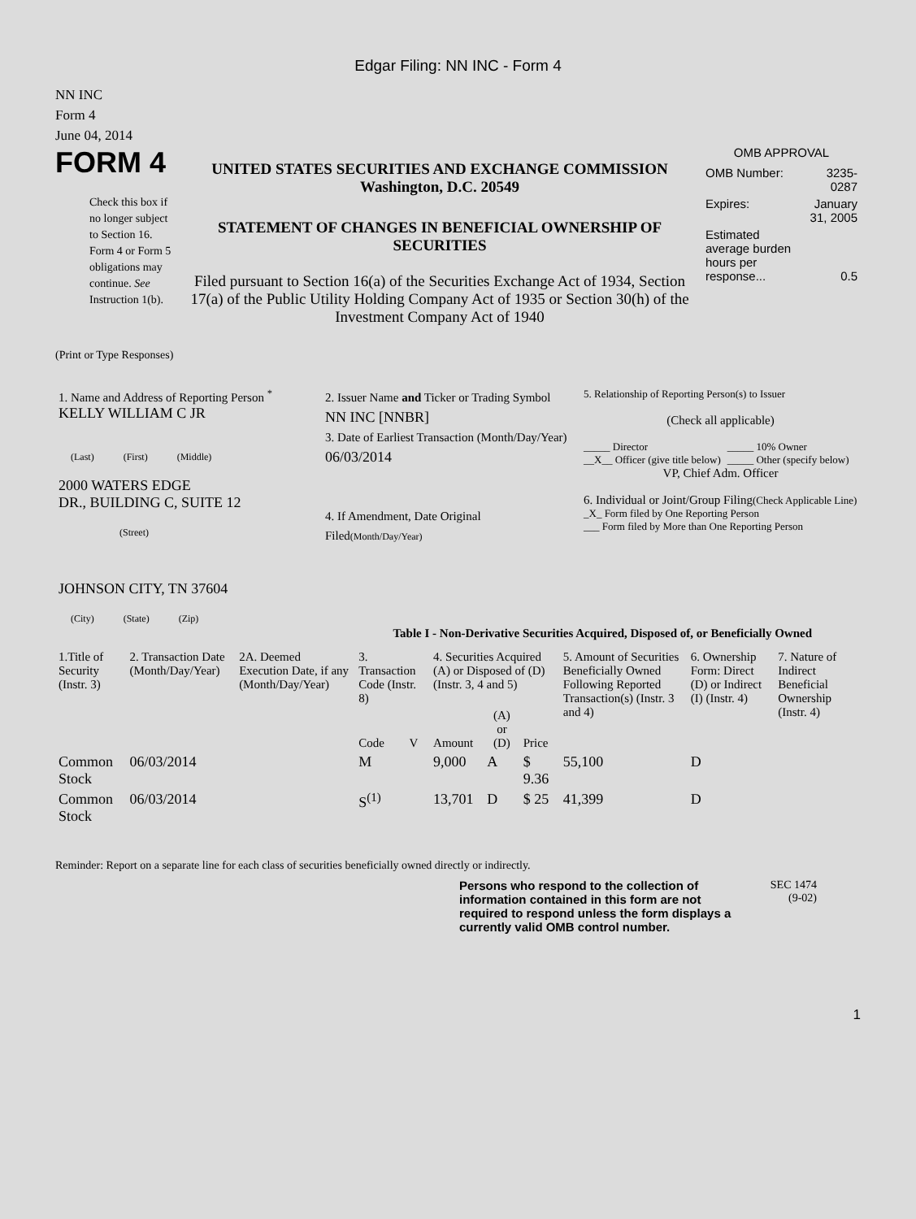Edgar Filing: NN INC - Form 4
NN INC
Form 4
June 04, 2014
FORM 4
Check this box if no longer subject to Section 16. Form 4 or Form 5 obligations may continue. See Instruction 1(b).
UNITED STATES SECURITIES AND EXCHANGE COMMISSION
Washington, D.C. 20549
STATEMENT OF CHANGES IN BENEFICIAL OWNERSHIP OF SECURITIES
Filed pursuant to Section 16(a) of the Securities Exchange Act of 1934, Section 17(a) of the Public Utility Holding Company Act of 1935 or Section 30(h) of the Investment Company Act of 1940
OMB APPROVAL
| OMB Number: | 3235-0287 |
| Expires: | January 31, 2005 |
| Estimated average burden hours per response... | 0.5 |
(Print or Type Responses)
| 1. Name and Address of Reporting Person <sup>*</sup> KELLY WILLIAM C JR (Last) (First) (Middle) 2000 WATERS EDGE DR., BUILDING C, SUITE 12 (Street) JOHNSON CITY, TN 37604 (City) (State) (Zip) | 2. Issuer Name and Ticker or Trading Symbol NN INC [NNBR] 3. Date of Earliest Transaction (Month/Day/Year) 06/03/2014 4. If Amendment, Date Original Filed (Month/Day/Year) | 5. Relationship of Reporting Person(s) to Issuer (Check all applicable) / _____ Director __X__ Officer (give title below) / _____ 10% Owner _____ Other (specify below) / VP, Chief Adm. Officer 6. Individual or Joint/Group Filing (Check Applicable Line) _X_ Form filed by One Reporting Person ___ Form filed by More than One Reporting Person |
Table I - Non-Derivative Securities Acquired, Disposed of, or Beneficially Owned
| 1.Title of Security (Instr. 3) | 2. Transaction Date (Month/Day/Year) | 2A. Deemed Execution Date, if any (Month/Day/Year) | 3. Transaction Code (Instr. 8) | | 4. Securities Acquired (A) or Disposed of (D) (Instr. 3, 4 and 5) | | | 5. Amount of Securities Beneficially Owned Following Reported Transaction(s) (Instr. 3 and 4) | 6. Ownership Form: Direct (D) or Indirect (I) (Instr. 4) | 7. Nature of Indirect Beneficial Ownership (Instr. 4) |
| --- | --- | --- | --- | --- | --- | --- | --- | --- | --- | --- |
| | | | Code | V | Amount | (A) or (D) | Price | | | |
| Common Stock | 06/03/2014 | | M | | 9,000 | A | $ 9.36 | 55,100 | D | |
| Common Stock | 06/03/2014 | | S<sup>(1)</sup> | | 13,701 | D | $ 25 | 41,399 | D | |
Reminder: Report on a separate line for each class of securities beneficially owned directly or indirectly.
Persons who respond to the collection of information contained in this form are not required to respond unless the form displays a currently valid OMB control number.
SEC 1474
(9-02)
1